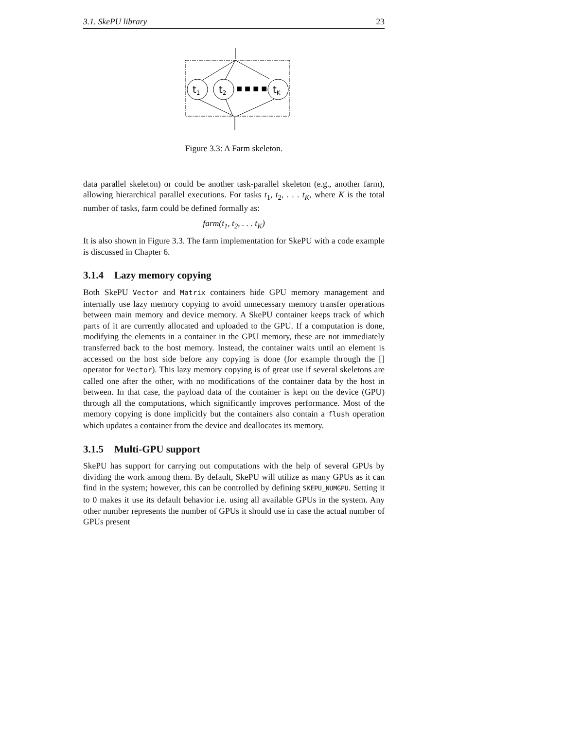3.1. SkePU library 23
t1
t2
tK
■ ■ ■ ■
Figure 3.3: A Farm skeleton.
data parallel skeleton) or could be another task-parallel skeleton (e.g., another farm), allowing hierarchical parallel executions. For tasks t<sub>1</sub>, t<sub>2</sub>, . . . t<sub>K</sub>, where K is the total number of tasks, farm could be defined formally as:
farm(t<sub>1</sub>, t<sub>2</sub>, . . . t<sub>K</sub>)
It is also shown in Figure 3.3. The farm implementation for SkePU with a code example is discussed in Chapter 6.
3.1.4 Lazy memory copying
Both SkePU Vector and Matrix containers hide GPU memory management and internally use lazy memory copying to avoid unnecessary memory transfer operations between main memory and device memory. A SkePU container keeps track of which parts of it are currently allocated and uploaded to the GPU. If a computation is done, modifying the elements in a container in the GPU memory, these are not immediately transferred back to the host memory. Instead, the container waits until an element is accessed on the host side before any copying is done (for example through the [] operator for Vector). This lazy memory copying is of great use if several skeletons are called one after the other, with no modifications of the container data by the host in between. In that case, the payload data of the container is kept on the device (GPU) through all the computations, which significantly improves performance. Most of the memory copying is done implicitly but the containers also contain a flush operation which updates a container from the device and deallocates its memory.
3.1.5 Multi-GPU support
SkePU has support for carrying out computations with the help of several GPUs by dividing the work among them. By default, SkePU will utilize as many GPUs as it can find in the system; however, this can be controlled by defining SKEPU_NUMGPU. Setting it to 0 makes it use its default behavior i.e. using all available GPUs in the system. Any other number represents the number of GPUs it should use in case the actual number of GPUs present